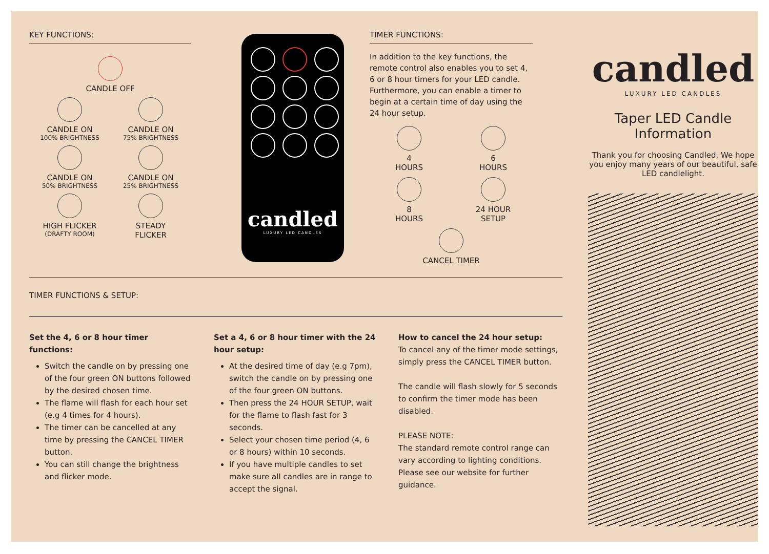KEY FUNCTIONS:
CANDLE OFF
CANDLE ON
100% BRIGHTNESS
CANDLE ON
75% BRIGHTNESS
CANDLE ON
50% BRIGHTNESS
CANDLE ON
25% BRIGHTNESS
HIGH FLICKER
(DRAFTY ROOM)
STEADY
FLICKER
candled
LUXURY LED CANDLES
TIMER FUNCTIONS:
In addition to the key functions, the remote control also enables you to set 4, 6 or 8 hour timers for your LED candle. Furthermore, you can enable a timer to begin at a certain time of day using the 24 hour setup.
4
HOURS
6
HOURS
8
HOURS
24 HOUR
SETUP
CANCEL TIMER
TIMER FUNCTIONS & SETUP:
Set the 4, 6 or 8 hour timer functions:
Switch the candle on by pressing one of the four green ON buttons followed by the desired chosen time.
The flame will flash for each hour set (e.g 4 times for 4 hours).
The timer can be cancelled at any time by pressing the CANCEL TIMER button.
You can still change the brightness and flicker mode.
Set a 4, 6 or 8 hour timer with the 24 hour setup:
At the desired time of day (e.g 7pm), switch the candle on by pressing one of the four green ON buttons.
Then press the 24 HOUR SETUP, wait for the flame to flash fast for 3 seconds.
Select your chosen time period (4, 6 or 8 hours) within 10 seconds.
If you have multiple candles to set make sure all candles are in range to accept the signal.
How to cancel the 24 hour setup:
To cancel any of the timer mode settings, simply press the CANCEL TIMER button.
The candle will flash slowly for 5 seconds to confirm the timer mode has been disabled.
PLEASE NOTE:
The standard remote control range can vary according to lighting conditions. Please see our website for further guidance.
candled
LUXURY LED CANDLES
Taper LED Candle
Information
Thank you for choosing Candled. We hope you enjoy many years of our beautiful, safe LED candlelight.